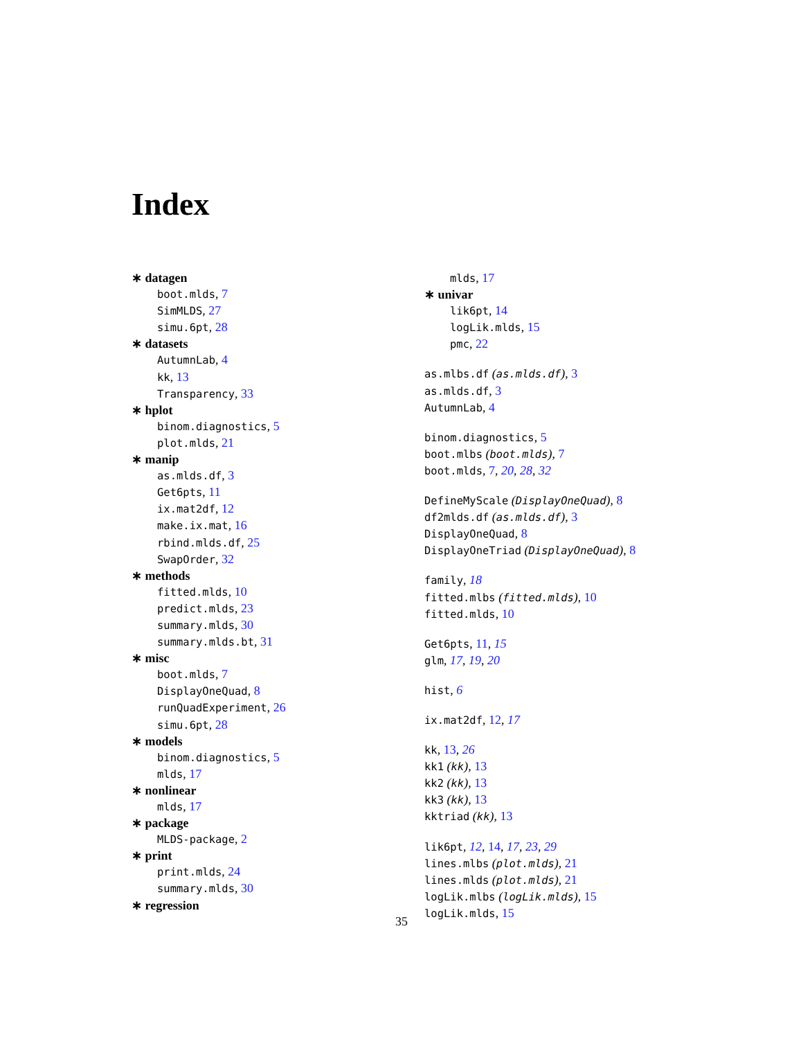Index
∗ datagen
boot.mlds, 7
SimMLDS, 27
simu.6pt, 28
∗ datasets
AutumnLab, 4
kk, 13
Transparency, 33
∗ hplot
binom.diagnostics, 5
plot.mlds, 21
∗ manip
as.mlds.df, 3
Get6pts, 11
ix.mat2df, 12
make.ix.mat, 16
rbind.mlds.df, 25
SwapOrder, 32
∗ methods
fitted.mlds, 10
predict.mlds, 23
summary.mlds, 30
summary.mlds.bt, 31
∗ misc
boot.mlds, 7
DisplayOneQuad, 8
runQuadExperiment, 26
simu.6pt, 28
∗ models
binom.diagnostics, 5
mlds, 17
∗ nonlinear
mlds, 17
∗ package
MLDS-package, 2
∗ print
print.mlds, 24
summary.mlds, 30
∗ regression
mlds, 17
∗ univar
lik6pt, 14
logLik.mlds, 15
pmc, 22
as.mlbs.df (as.mlds.df), 3
as.mlds.df, 3
AutumnLab, 4
binom.diagnostics, 5
boot.mlbs (boot.mlds), 7
boot.mlds, 7, 20, 28, 32
DefineMyScale (DisplayOneQuad), 8
df2mlds.df (as.mlds.df), 3
DisplayOneQuad, 8
DisplayOneTriad (DisplayOneQuad), 8
family, 18
fitted.mlbs (fitted.mlds), 10
fitted.mlds, 10
Get6pts, 11, 15
glm, 17, 19, 20
hist, 6
ix.mat2df, 12, 17
kk, 13, 26
kk1 (kk), 13
kk2 (kk), 13
kk3 (kk), 13
kktriad (kk), 13
lik6pt, 12, 14, 17, 23, 29
lines.mlbs (plot.mlds), 21
lines.mlds (plot.mlds), 21
logLik.mlbs (logLik.mlds), 15
logLik.mlds, 15
35